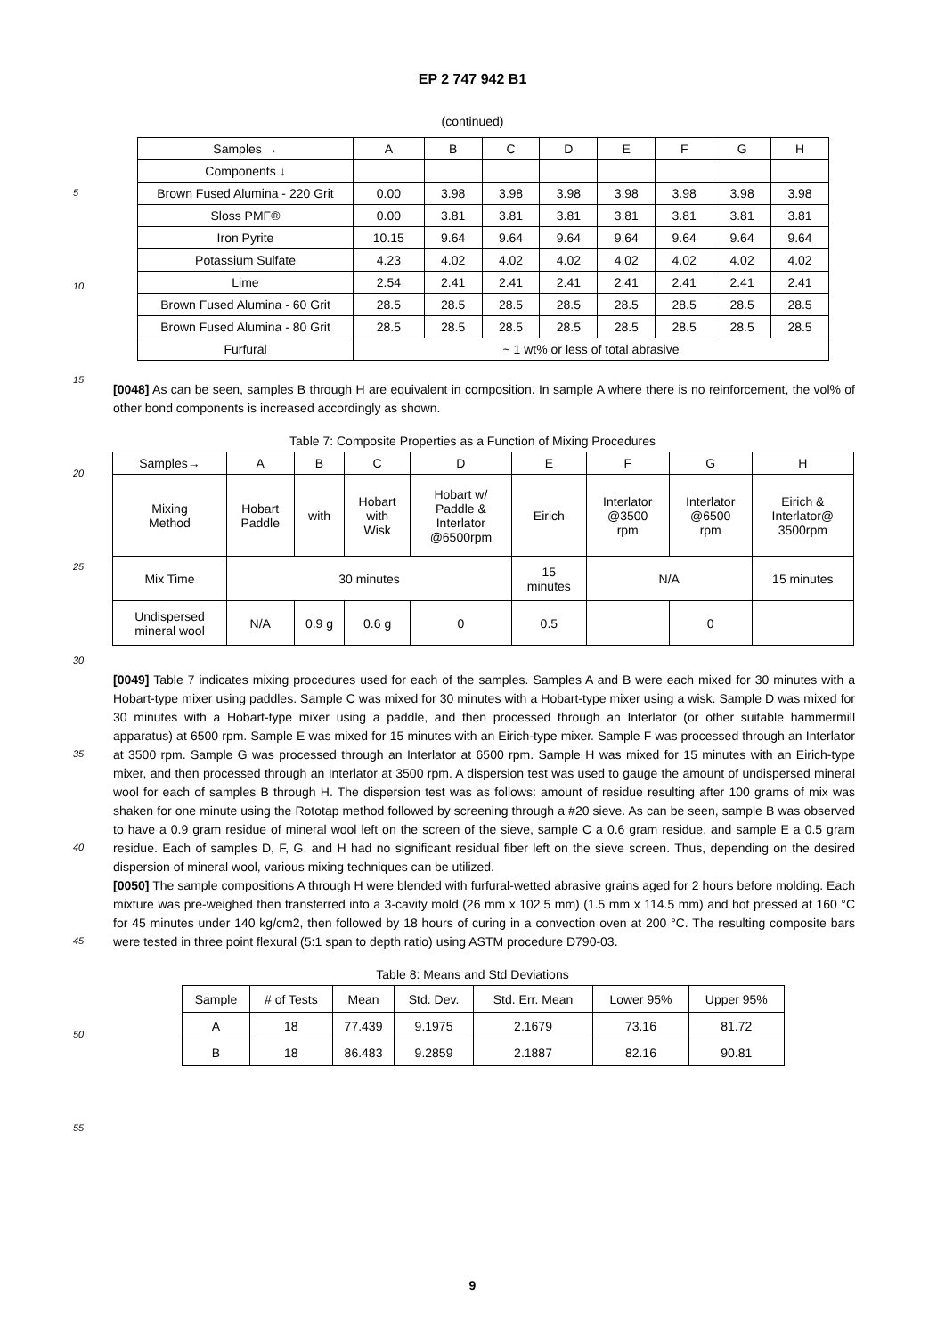5
10
15
20
25
30
35
40
45
50
55
EP 2 747 942 B1
(continued)
| Samples → | A | B | C | D | E | F | G | H |
| Components ↓ | | | | | | | | |
| Brown Fused Alumina - 220 Grit | 0.00 | 3.98 | 3.98 | 3.98 | 3.98 | 3.98 | 3.98 | 3.98 |
| Sloss PMF® | 0.00 | 3.81 | 3.81 | 3.81 | 3.81 | 3.81 | 3.81 | 3.81 |
| Iron Pyrite | 10.15 | 9.64 | 9.64 | 9.64 | 9.64 | 9.64 | 9.64 | 9.64 |
| Potassium Sulfate | 4.23 | 4.02 | 4.02 | 4.02 | 4.02 | 4.02 | 4.02 | 4.02 |
| Lime | 2.54 | 2.41 | 2.41 | 2.41 | 2.41 | 2.41 | 2.41 | 2.41 |
| Brown Fused Alumina - 60 Grit | 28.5 | 28.5 | 28.5 | 28.5 | 28.5 | 28.5 | 28.5 | 28.5 |
| Brown Fused Alumina - 80 Grit | 28.5 | 28.5 | 28.5 | 28.5 | 28.5 | 28.5 | 28.5 | 28.5 |
| Furfural | ~ 1 wt% or less of total abrasive | | | | | | | |
[0048] As can be seen, samples B through H are equivalent in composition. In sample A where there is no reinforcement, the vol% of other bond components is increased accordingly as shown.
Table 7: Composite Properties as a Function of Mixing Procedures
| Samples→ | A | B | C | D | E | F | G | H |
| Mixing Method | Hobart Paddle | with | Hobart with Wisk | Hobart w/ Paddle & Interlator @6500rpm | Eirich | Interlator @3500 rpm | Interlator @6500 rpm | Eirich & Interlator@ 3500rpm |
| Mix Time | 30 minutes | | | | 15 minutes | N/A | | 15 minutes |
| Undispersed mineral wool | N/A | 0.9 g | 0.6 g | 0 | 0.5 | | 0 | |
[0049] Table 7 indicates mixing procedures used for each of the samples. Samples A and B were each mixed for 30 minutes with a Hobart-type mixer using paddles. Sample C was mixed for 30 minutes with a Hobart-type mixer using a wisk. Sample D was mixed for 30 minutes with a Hobart-type mixer using a paddle, and then processed through an Interlator (or other suitable hammermill apparatus) at 6500 rpm. Sample E was mixed for 15 minutes with an Eirich-type mixer. Sample F was processed through an Interlator at 3500 rpm. Sample G was processed through an Interlator at 6500 rpm. Sample H was mixed for 15 minutes with an Eirich-type mixer, and then processed through an Interlator at 3500 rpm. A dispersion test was used to gauge the amount of undispersed mineral wool for each of samples B through H. The dispersion test was as follows: amount of residue resulting after 100 grams of mix was shaken for one minute using the Rototap method followed by screening through a #20 sieve. As can be seen, sample B was observed to have a 0.9 gram residue of mineral wool left on the screen of the sieve, sample C a 0.6 gram residue, and sample E a 0.5 gram residue. Each of samples D, F, G, and H had no significant residual fiber left on the sieve screen. Thus, depending on the desired dispersion of mineral wool, various mixing techniques can be utilized.
[0050] The sample compositions A through H were blended with furfural-wetted abrasive grains aged for 2 hours before molding. Each mixture was pre-weighed then transferred into a 3-cavity mold (26 mm x 102.5 mm) (1.5 mm x 114.5 mm) and hot pressed at 160 °C for 45 minutes under 140 kg/cm2, then followed by 18 hours of curing in a convection oven at 200 °C. The resulting composite bars were tested in three point flexural (5:1 span to depth ratio) using ASTM procedure D790-03.
Table 8: Means and Std Deviations
| Sample | # of Tests | Mean | Std. Dev. | Std. Err. Mean | Lower 95% | Upper 95% |
| A | 18 | 77.439 | 9.1975 | 2.1679 | 73.16 | 81.72 |
| B | 18 | 86.483 | 9.2859 | 2.1887 | 82.16 | 90.81 |
9